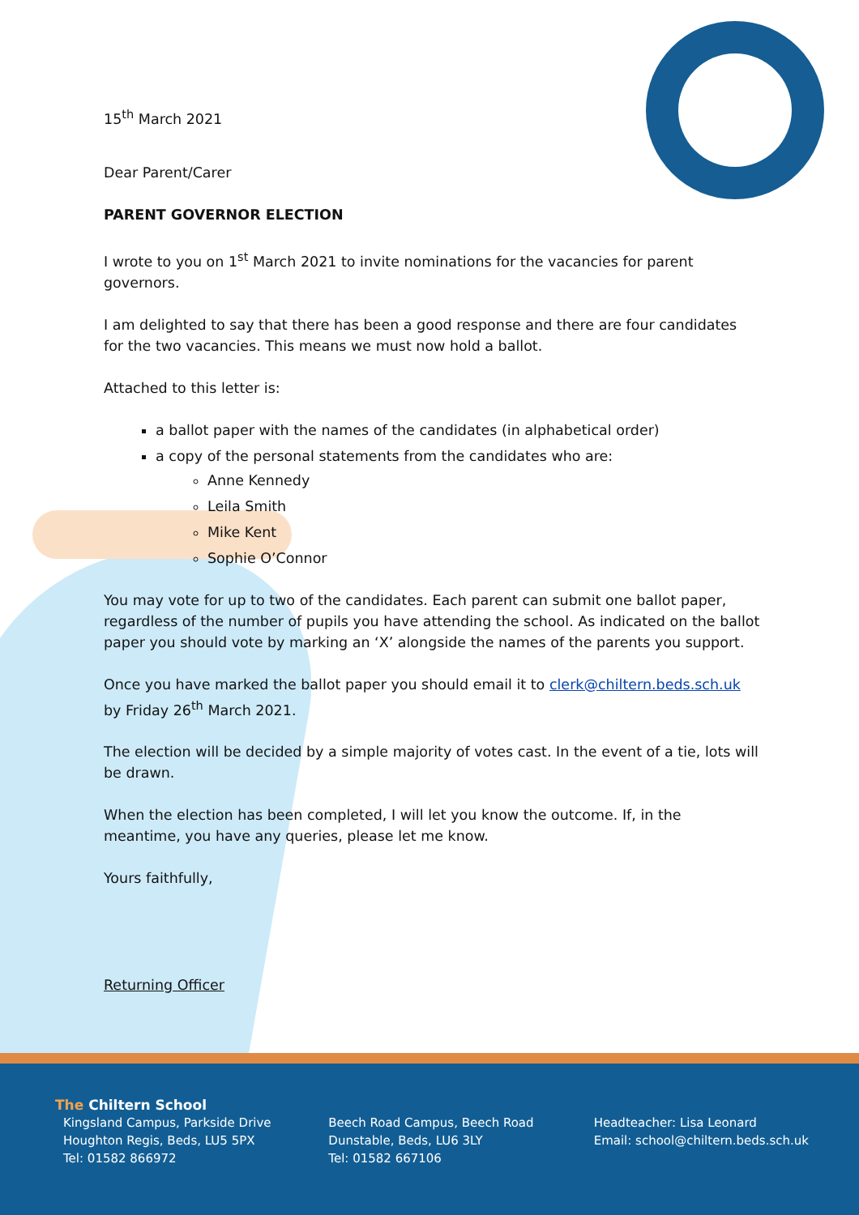15<sup>th</sup> March 2021
Dear Parent/Carer
PARENT GOVERNOR ELECTION
I wrote to you on 1<sup>st</sup> March 2021 to invite nominations for the vacancies for parent governors.
I am delighted to say that there has been a good response and there are four candidates for the two vacancies. This means we must now hold a ballot.
Attached to this letter is:
a ballot paper with the names of the candidates (in alphabetical order)
a copy of the personal statements from the candidates who are:
Anne Kennedy
Leila Smith
Mike Kent
Sophie O’Connor
You may vote for up to two of the candidates. Each parent can submit one ballot paper, regardless of the number of pupils you have attending the school. As indicated on the ballot paper you should vote by marking an ‘X’ alongside the names of the parents you support.
Once you have marked the ballot paper you should email it to clerk@chiltern.beds.sch.uk by Friday 26<sup>th</sup> March 2021.
The election will be decided by a simple majority of votes cast. In the event of a tie, lots will be drawn.
When the election has been completed, I will let you know the outcome. If, in the meantime, you have any queries, please let me know.
Yours faithfully,
Returning Officer
The Chiltern School
Kingsland Campus, Parkside Drive
Houghton Regis, Beds, LU5 5PX
Tel: 01582 866972
Beech Road Campus, Beech Road
Dunstable, Beds, LU6 3LY
Tel: 01582 667106
Headteacher: Lisa Leonard
Email: school@chiltern.beds.sch.uk